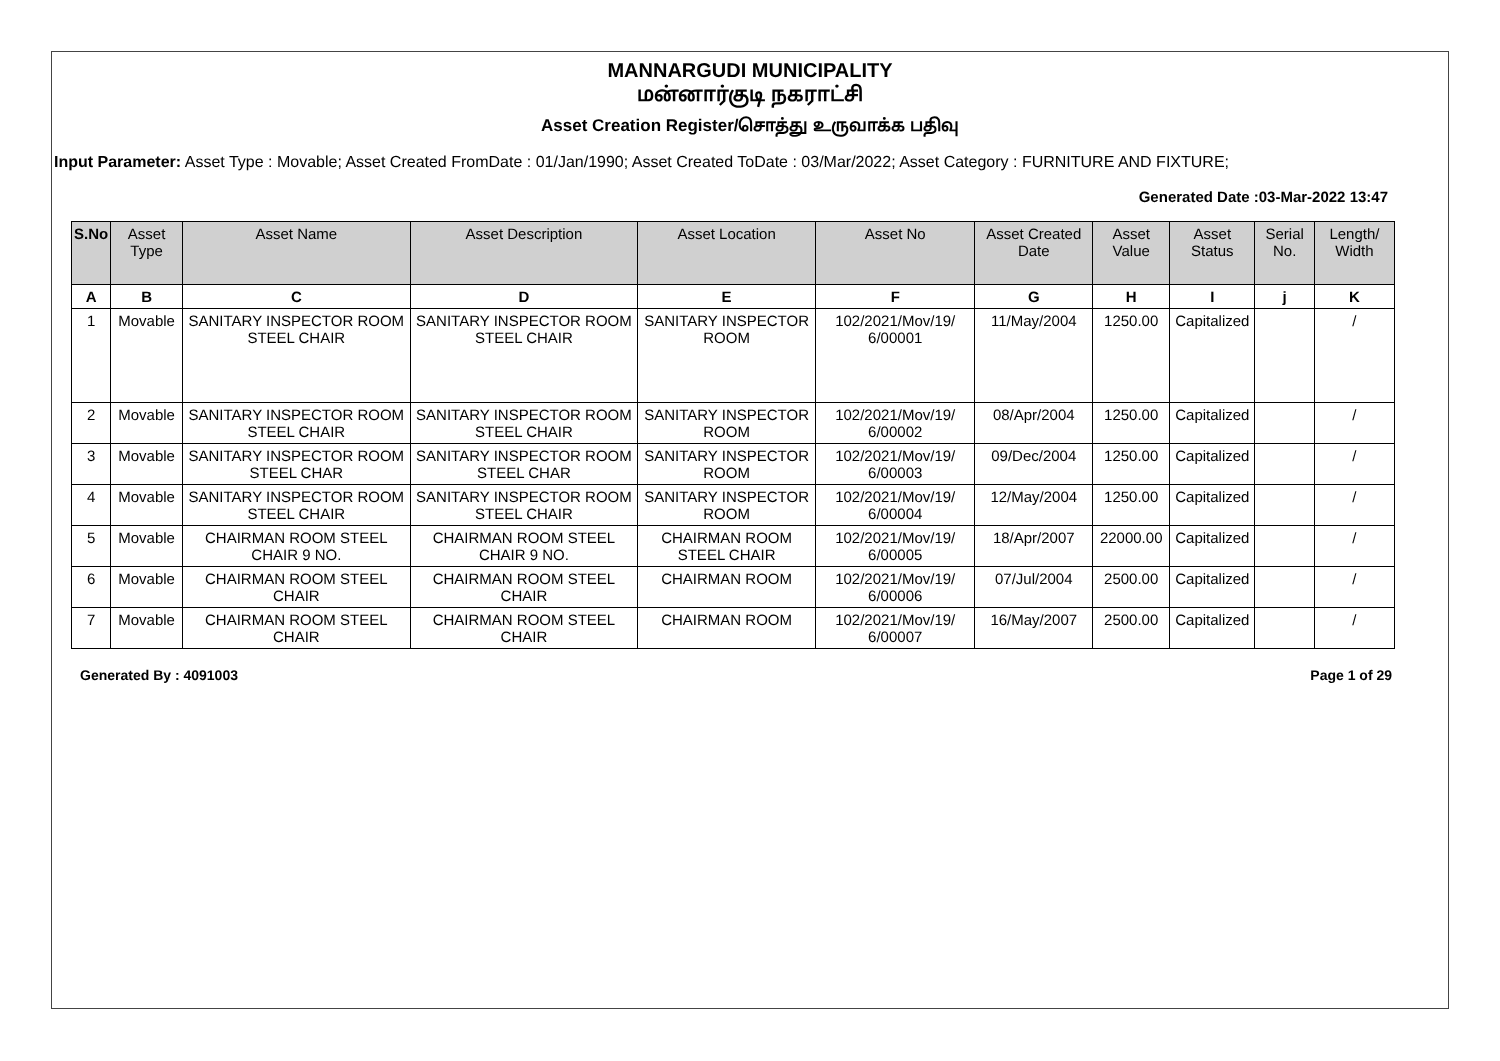MANNARGUDI MUNICIPALITY
மன்னார்குடி நகராட்சி
Asset Creation Register/சொத்து உருவாக்க பதிவு
Input Parameter: Asset Type : Movable; Asset Created FromDate : 01/Jan/1990; Asset Created ToDate : 03/Mar/2022; Asset Category : FURNITURE AND FIXTURE;
Generated Date :03-Mar-2022 13:47
| S.No | Asset Type | Asset Name | Asset Description | Asset Location | Asset No | Asset Created Date | Asset Value | Asset Status | Serial No. | Length/ Width |
| --- | --- | --- | --- | --- | --- | --- | --- | --- | --- | --- |
| A | B | C | D | E | F | G | H | I | j | K |
| 1 | Movable | SANITARY INSPECTOR ROOM STEEL CHAIR | SANITARY INSPECTOR ROOM STEEL CHAIR | SANITARY INSPECTOR ROOM | 102/2021/Mov/19/ 6/00001 | 11/May/2004 | 1250.00 | Capitalized | | / |
| 2 | Movable | SANITARY INSPECTOR ROOM STEEL CHAIR | SANITARY INSPECTOR ROOM STEEL CHAIR | SANITARY INSPECTOR ROOM | 102/2021/Mov/19/ 6/00002 | 08/Apr/2004 | 1250.00 | Capitalized | | / |
| 3 | Movable | SANITARY INSPECTOR ROOM STEEL CHAR | SANITARY INSPECTOR ROOM STEEL CHAR | SANITARY INSPECTOR ROOM | 102/2021/Mov/19/ 6/00003 | 09/Dec/2004 | 1250.00 | Capitalized | | / |
| 4 | Movable | SANITARY INSPECTOR ROOM STEEL CHAIR | SANITARY INSPECTOR ROOM STEEL CHAIR | SANITARY INSPECTOR ROOM | 102/2021/Mov/19/ 6/00004 | 12/May/2004 | 1250.00 | Capitalized | | / |
| 5 | Movable | CHAIRMAN ROOM STEEL CHAIR 9 NO. | CHAIRMAN ROOM STEEL CHAIR 9 NO. | CHAIRMAN ROOM STEEL CHAIR | 102/2021/Mov/19/ 6/00005 | 18/Apr/2007 | 22000.00 | Capitalized | | / |
| 6 | Movable | CHAIRMAN ROOM STEEL CHAIR | CHAIRMAN ROOM STEEL CHAIR | CHAIRMAN ROOM | 102/2021/Mov/19/ 6/00006 | 07/Jul/2004 | 2500.00 | Capitalized | | / |
| 7 | Movable | CHAIRMAN ROOM STEEL CHAIR | CHAIRMAN ROOM STEEL CHAIR | CHAIRMAN ROOM | 102/2021/Mov/19/ 6/00007 | 16/May/2007 | 2500.00 | Capitalized | | / |
Generated By : 4091003 Page 1 of 29